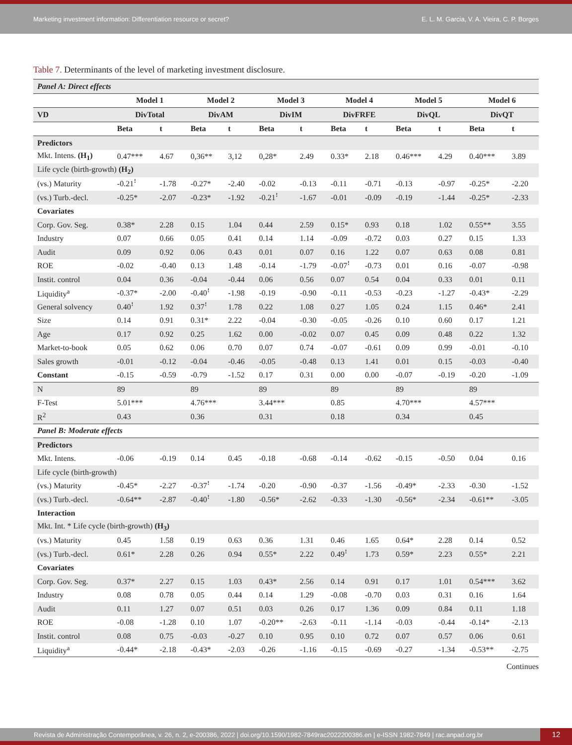Marketing investment information: Differentiation resource or secret? E. L. M. Garcia, V. A. Vieira, C. P. Borges
Table 7. Determinants of the level of marketing investment disclosure.
| Panel A: Direct effects | | | | | | | | | | | | |
| --- | --- | --- | --- | --- | --- | --- | --- | --- | --- | --- | --- | --- |
| | Model 1 | | Model 2 | | Model 3 | | Model 4 | | Model 5 | | Model 6 | |
| VD | DivTotal | | DivAM | | DivIM | | DivFRFE | | DivQL | | DivQT | |
| | Beta | t | Beta | t | Beta | t | Beta | t | Beta | t | Beta | t |
| Predictors | | | | | | | | | | | | |
| Mkt. Intens. (H<sub>1</sub>) | 0.47*** | 4.67 | 0,36** | 3,12 | 0,28* | 2.49 | 0.33* | 2.18 | 0.46*** | 4.29 | 0.40*** | 3.89 |
| Life cycle (birth-growth) (H<sub>2</sub>) | | | | | | | | | | | | |
| (vs.) Maturity | -0.21ꜝ | -1.78 | -0.27* | -2.40 | -0.02 | -0.13 | -0.11 | -0.71 | -0.13 | -0.97 | -0.25* | -2.20 |
| (vs.) Turb.-decl. | -0.25* | -2.07 | -0.23* | -1.92 | -0.21ꜝ | -1.67 | -0.01 | -0.09 | -0.19 | -1.44 | -0.25* | -2.33 |
| Covariates | | | | | | | | | | | | |
| Corp. Gov. Seg. | 0.38* | 2.28 | 0.15 | 1.04 | 0.44 | 2.59 | 0.15* | 0.93 | 0.18 | 1.02 | 0.55** | 3.55 |
| Industry | 0.07 | 0.66 | 0.05 | 0.41 | 0.14 | 1.14 | -0.09 | -0.72 | 0.03 | 0.27 | 0.15 | 1.33 |
| Audit | 0.09 | 0.92 | 0.06 | 0.43 | 0.01 | 0.07 | 0.16 | 1.22 | 0.07 | 0.63 | 0.08 | 0.81 |
| ROE | -0.02 | -0.40 | 0.13 | 1.48 | -0.14 | -1.79 | -0.07ꜝ | -0.73 | 0.01 | 0.16 | -0.07 | -0.98 |
| Instit. control | 0.04 | 0.36 | -0.04 | -0.44 | 0.06 | 0.56 | 0.07 | 0.54 | 0.04 | 0.33 | 0.01 | 0.11 |
| Liquidity<sup>a</sup> | -0.37* | -2.00 | -0.40ꜝ | -1.98 | -0.19 | -0.90 | -0.11 | -0.53 | -0.23 | -1.27 | -0.43* | -2.29 |
| General solvency | 0.40ꜝ | 1.92 | 0.37ꜝ | 1.78 | 0.22 | 1.08 | 0.27 | 1.05 | 0.24 | 1.15 | 0.46* | 2.41 |
| Size | 0.14 | 0.91 | 0.31* | 2.22 | -0.04 | -0.30 | -0.05 | -0.26 | 0.10 | 0.60 | 0.17 | 1.21 |
| Age | 0.17 | 0.92 | 0.25 | 1.62 | 0.00 | -0.02 | 0.07 | 0.45 | 0.09 | 0.48 | 0.22 | 1.32 |
| Market-to-book | 0.05 | 0.62 | 0.06 | 0.70 | 0.07 | 0.74 | -0.07 | -0.61 | 0.09 | 0.99 | -0.01 | -0.10 |
| Sales growth | -0.01 | -0.12 | -0.04 | -0.46 | -0.05 | -0.48 | 0.13 | 1.41 | 0.01 | 0.15 | -0.03 | -0.40 |
| Constant | -0.15 | -0.59 | -0.79 | -1.52 | 0.17 | 0.31 | 0.00 | 0.00 | -0.07 | -0.19 | -0.20 | -1.09 |
| N | 89 | | 89 | | 89 | | 89 | | 89 | | 89 | |
| F-Test | 5.01*** | | 4.76*** | | 3.44*** | | 0.85 | | 4.70*** | | 4.57*** | |
| R<sup>2</sup> | 0.43 | | 0.36 | | 0.31 | | 0.18 | | 0.34 | | 0.45 | |
| Panel B: Moderate effects | | | | | | | | | | | | |
| Predictors | | | | | | | | | | | | |
| Mkt. Intens. | -0.06 | -0.19 | 0.14 | 0.45 | -0.18 | -0.68 | -0.14 | -0.62 | -0.15 | -0.50 | 0.04 | 0.16 |
| Life cycle (birth-growth) | | | | | | | | | | | | |
| (vs.) Maturity | -0.45* | -2.27 | -0.37ꜝ | -1.74 | -0.20 | -0.90 | -0.37 | -1.56 | -0.49* | -2.33 | -0.30 | -1.52 |
| (vs.) Turb.-decl. | -0.64** | -2.87 | -0.40ꜝ | -1.80 | -0.56* | -2.62 | -0.33 | -1.30 | -0.56* | -2.34 | -0.61** | -3.05 |
| Interaction | | | | | | | | | | | | |
| Mkt. Int. * Life cycle (birth-growth) (H<sub>3</sub>) | | | | | | | | | | | | |
| (vs.) Maturity | 0.45 | 1.58 | 0.19 | 0.63 | 0.36 | 1.31 | 0.46 | 1.65 | 0.64* | 2.28 | 0.14 | 0.52 |
| (vs.) Turb.-decl. | 0.61* | 2.28 | 0.26 | 0.94 | 0.55* | 2.22 | 0.49ꜝ | 1.73 | 0.59* | 2.23 | 0.55* | 2.21 |
| Covariates | | | | | | | | | | | | |
| Corp. Gov. Seg. | 0.37* | 2.27 | 0.15 | 1.03 | 0.43* | 2.56 | 0.14 | 0.91 | 0.17 | 1.01 | 0.54*** | 3.62 |
| Industry | 0.08 | 0.78 | 0.05 | 0.44 | 0.14 | 1.29 | -0.08 | -0.70 | 0.03 | 0.31 | 0.16 | 1.64 |
| Audit | 0.11 | 1.27 | 0.07 | 0.51 | 0.03 | 0.26 | 0.17 | 1.36 | 0.09 | 0.84 | 0.11 | 1.18 |
| ROE | -0.08 | -1.28 | 0.10 | 1.07 | -0.20** | -2.63 | -0.11 | -1.14 | -0.03 | -0.44 | -0.14* | -2.13 |
| Instit. control | 0.08 | 0.75 | -0.03 | -0.27 | 0.10 | 0.95 | 0.10 | 0.72 | 0.07 | 0.57 | 0.06 | 0.61 |
| Liquidity<sup>a</sup> | -0.44* | -2.18 | -0.43* | -2.03 | -0.26 | -1.16 | -0.15 | -0.69 | -0.27 | -1.34 | -0.53** | -2.75 |
Continues
Revista de Administração Contemporânea, v. 26, n. 2, e-200386, 2022 | doi.org/10.1590/1982-7849rac2022200386.en | e-ISSN 1982-7849 | rac.anpad.org.br 12